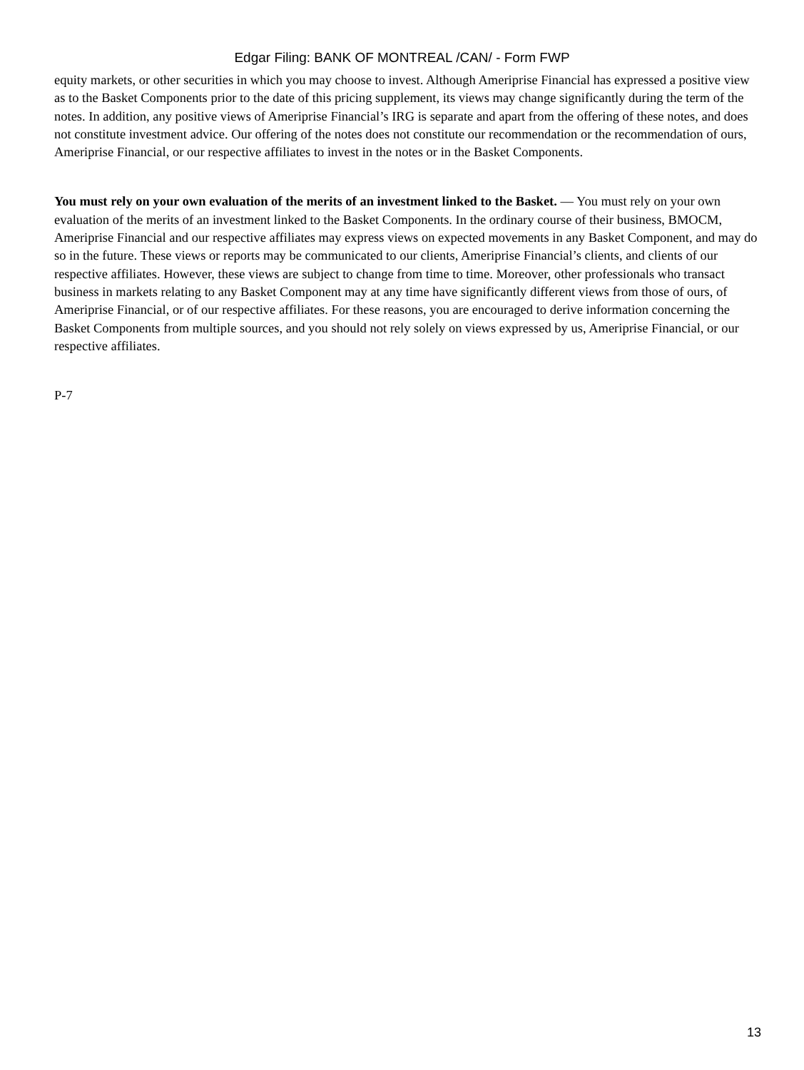Edgar Filing: BANK OF MONTREAL /CAN/ - Form FWP
equity markets, or other securities in which you may choose to invest. Although Ameriprise Financial has expressed a positive view as to the Basket Components prior to the date of this pricing supplement, its views may change significantly during the term of the notes. In addition, any positive views of Ameriprise Financial’s IRG is separate and apart from the offering of these notes, and does not constitute investment advice. Our offering of the notes does not constitute our recommendation or the recommendation of ours, Ameriprise Financial, or our respective affiliates to invest in the notes or in the Basket Components.
You must rely on your own evaluation of the merits of an investment linked to the Basket. — You must rely on your own evaluation of the merits of an investment linked to the Basket Components. In the ordinary course of their business, BMOCM, Ameriprise Financial and our respective affiliates may express views on expected movements in any Basket Component, and may do so in the future. These views or reports may be communicated to our clients, Ameriprise Financial’s clients, and clients of our respective affiliates. However, these views are subject to change from time to time. Moreover, other professionals who transact business in markets relating to any Basket Component may at any time have significantly different views from those of ours, of Ameriprise Financial, or of our respective affiliates. For these reasons, you are encouraged to derive information concerning the Basket Components from multiple sources, and you should not rely solely on views expressed by us, Ameriprise Financial, or our respective affiliates.
P-7
13